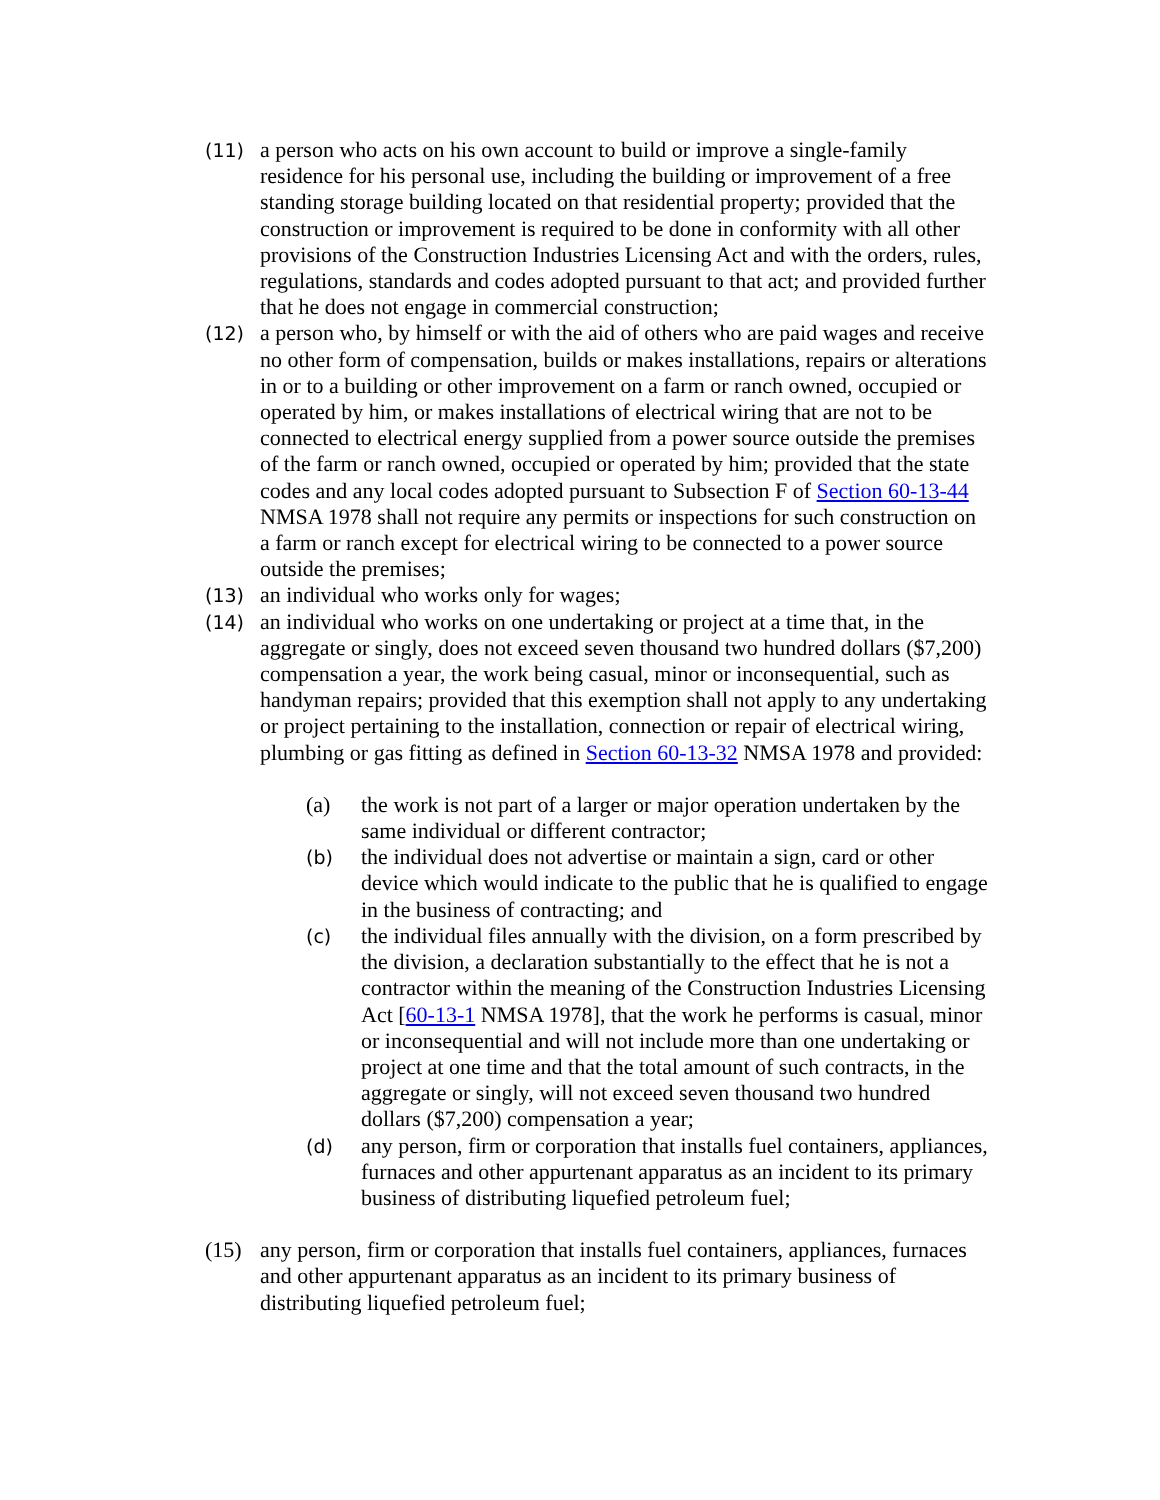(11)
a person who acts on his own account to build or improve a single-family residence for his personal use, including the building or improvement of a free standing storage building located on that residential property; provided that the construction or improvement is required to be done in conformity with all other provisions of the Construction Industries Licensing Act and with the orders, rules, regulations, standards and codes adopted pursuant to that act; and provided further that he does not engage in commercial construction;
(12)
a person who, by himself or with the aid of others who are paid wages and receive no other form of compensation, builds or makes installations, repairs or alterations in or to a building or other improvement on a farm or ranch owned, occupied or operated by him, or makes installations of electrical wiring that are not to be connected to electrical energy supplied from a power source outside the premises of the farm or ranch owned, occupied or operated by him; provided that the state codes and any local codes adopted pursuant to Subsection F of Section 60-13-44 NMSA 1978 shall not require any permits or inspections for such construction on a farm or ranch except for electrical wiring to be connected to a power source outside the premises;
(13)
an individual who works only for wages;
(14)
an individual who works on one undertaking or project at a time that, in the aggregate or singly, does not exceed seven thousand two hundred dollars ($7,200) compensation a year, the work being casual, minor or inconsequential, such as handyman repairs; provided that this exemption shall not apply to any undertaking or project pertaining to the installation, connection or repair of electrical wiring, plumbing or gas fitting as defined in Section 60-13-32 NMSA 1978 and provided:
(a) the work is not part of a larger or major operation undertaken by the same individual or different contractor;
(b)
the individual does not advertise or maintain a sign, card or other device which would indicate to the public that he is qualified to engage in the business of contracting; and
(c)
the individual files annually with the division, on a form prescribed by the division, a declaration substantially to the effect that he is not a contractor within the meaning of the Construction Industries Licensing Act [60-13-1 NMSA 1978], that the work he performs is casual, minor or inconsequential and will not include more than one undertaking or project at one time and that the total amount of such contracts, in the aggregate or singly, will not exceed seven thousand two hundred dollars ($7,200) compensation a year;
(d)
any person, firm or corporation that installs fuel containers, appliances, furnaces and other appurtenant apparatus as an incident to its primary business of distributing liquefied petroleum fuel;
(15) any person, firm or corporation that installs fuel containers, appliances, furnaces and other appurtenant apparatus as an incident to its primary business of distributing liquefied petroleum fuel;